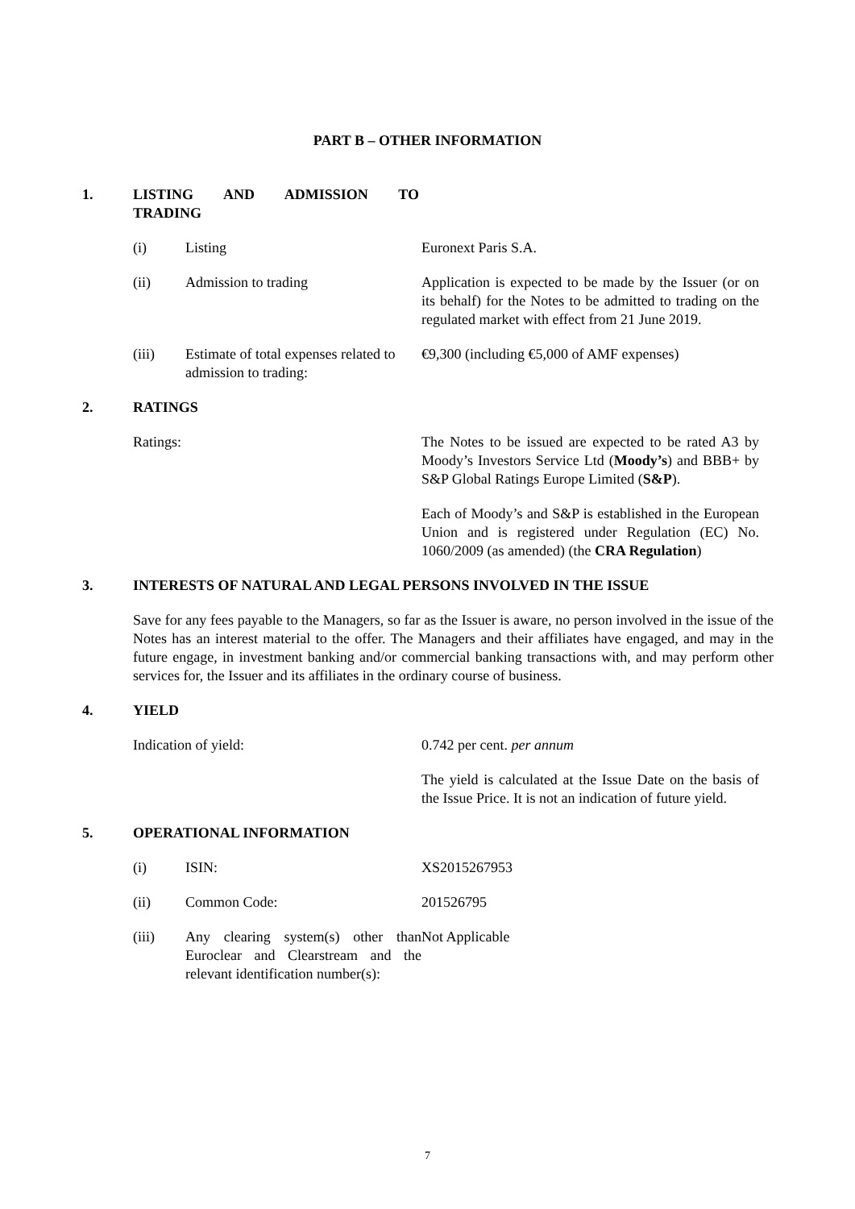PART B – OTHER INFORMATION
1. LISTING AND ADMISSION TO
TRADING
(i) Listing Euronext Paris S.A.
(ii) Admission to trading Application is expected to be made by the Issuer (or on its behalf) for the Notes to be admitted to trading on the regulated market with effect from 21 June 2019.
(iii) Estimate of total expenses related to admission to trading:
€9,300 (including €5,000 of AMF expenses)
2. RATINGS
Ratings: The Notes to be issued are expected to be rated A3 by Moody’s Investors Service Ltd (Moody’s) and BBB+ by S&P Global Ratings Europe Limited (S&P).
Each of Moody’s and S&P is established in the European Union and is registered under Regulation (EC) No. 1060/2009 (as amended) (the CRA Regulation)
3. INTERESTS OF NATURAL AND LEGAL PERSONS INVOLVED IN THE ISSUE
Save for any fees payable to the Managers, so far as the Issuer is aware, no person involved in the issue of the Notes has an interest material to the offer. The Managers and their affiliates have engaged, and may in the future engage, in investment banking and/or commercial banking transactions with, and may perform other services for, the Issuer and its affiliates in the ordinary course of business.
4. YIELD
Indication of yield: 0.742 per cent. per annum
The yield is calculated at the Issue Date on the basis of the Issue Price. It is not an indication of future yield.
5. OPERATIONAL INFORMATION
(i) ISIN: XS2015267953
(ii) Common Code: 201526795
(iii) Any clearing system(s) other than Euroclear and Clearstream and the relevant identification number(s):
Not Applicable
7